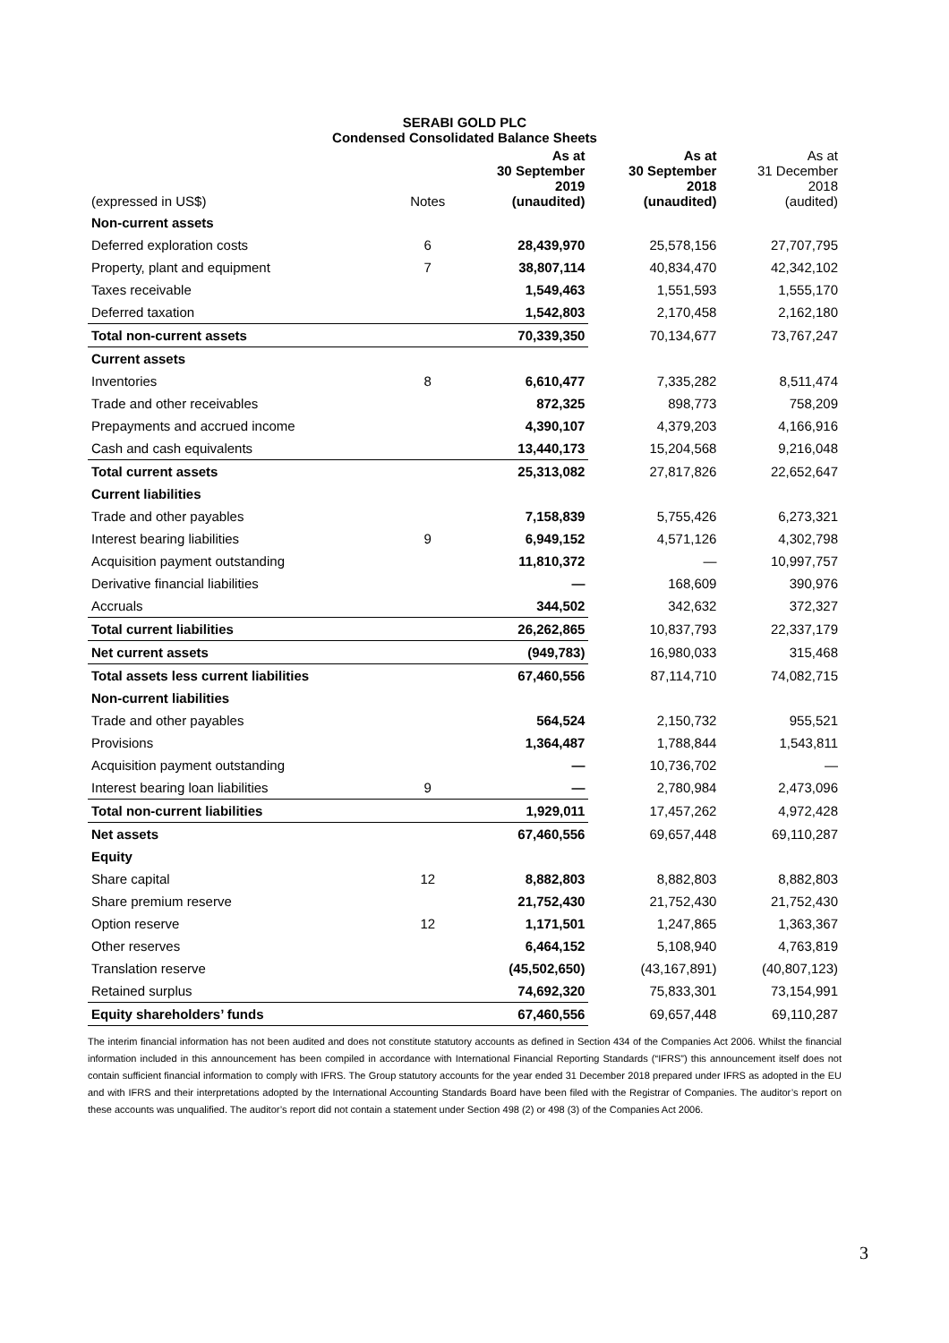SERABI GOLD PLC
Condensed Consolidated Balance Sheets
| (expressed in US$) | Notes | As at 30 September 2019 (unaudited) | As at 30 September 2018 (unaudited) | As at 31 December 2018 (audited) |
| --- | --- | --- | --- | --- |
| Non-current assets | | | | |
| Deferred exploration costs | 6 | 28,439,970 | 25,578,156 | 27,707,795 |
| Property, plant and equipment | 7 | 38,807,114 | 40,834,470 | 42,342,102 |
| Taxes receivable | | 1,549,463 | 1,551,593 | 1,555,170 |
| Deferred taxation | | 1,542,803 | 2,170,458 | 2,162,180 |
| Total non-current assets | | 70,339,350 | 70,134,677 | 73,767,247 |
| Current assets | | | | |
| Inventories | 8 | 6,610,477 | 7,335,282 | 8,511,474 |
| Trade and other receivables | | 872,325 | 898,773 | 758,209 |
| Prepayments and accrued income | | 4,390,107 | 4,379,203 | 4,166,916 |
| Cash and cash equivalents | | 13,440,173 | 15,204,568 | 9,216,048 |
| Total current assets | | 25,313,082 | 27,817,826 | 22,652,647 |
| Current liabilities | | | | |
| Trade and other payables | | 7,158,839 | 5,755,426 | 6,273,321 |
| Interest bearing liabilities | 9 | 6,949,152 | 4,571,126 | 4,302,798 |
| Acquisition payment outstanding | | 11,810,372 | — | 10,997,757 |
| Derivative financial liabilities | | — | 168,609 | 390,976 |
| Accruals | | 344,502 | 342,632 | 372,327 |
| Total current liabilities | | 26,262,865 | 10,837,793 | 22,337,179 |
| Net current assets | | (949,783) | 16,980,033 | 315,468 |
| Total assets less current liabilities | | 67,460,556 | 87,114,710 | 74,082,715 |
| Non-current liabilities | | | | |
| Trade and other payables | | 564,524 | 2,150,732 | 955,521 |
| Provisions | | 1,364,487 | 1,788,844 | 1,543,811 |
| Acquisition payment outstanding | | — | 10,736,702 | — |
| Interest bearing loan liabilities | 9 | — | 2,780,984 | 2,473,096 |
| Total non-current liabilities | | 1,929,011 | 17,457,262 | 4,972,428 |
| Net assets | | 67,460,556 | 69,657,448 | 69,110,287 |
| Equity | | | | |
| Share capital | 12 | 8,882,803 | 8,882,803 | 8,882,803 |
| Share premium reserve | | 21,752,430 | 21,752,430 | 21,752,430 |
| Option reserve | 12 | 1,171,501 | 1,247,865 | 1,363,367 |
| Other reserves | | 6,464,152 | 5,108,940 | 4,763,819 |
| Translation reserve | | (45,502,650) | (43,167,891) | (40,807,123) |
| Retained surplus | | 74,692,320 | 75,833,301 | 73,154,991 |
| Equity shareholders’ funds | | 67,460,556 | 69,657,448 | 69,110,287 |
The interim financial information has not been audited and does not constitute statutory accounts as defined in Section 434 of the Companies Act 2006. Whilst the financial information included in this announcement has been compiled in accordance with International Financial Reporting Standards (“IFRS”) this announcement itself does not contain sufficient financial information to comply with IFRS. The Group statutory accounts for the year ended 31 December 2018 prepared under IFRS as adopted in the EU and with IFRS and their interpretations adopted by the International Accounting Standards Board have been filed with the Registrar of Companies. The auditor’s report on these accounts was unqualified. The auditor’s report did not contain a statement under Section 498 (2) or 498 (3) of the Companies Act 2006.
3